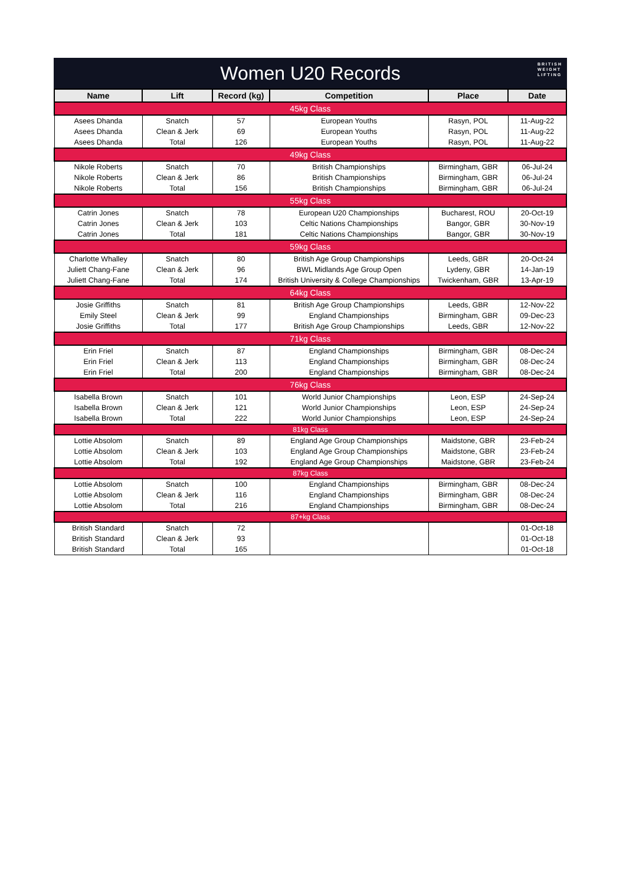Women U20 Records
BRITISH
WEIGHT
LIFTING
| Name | Lift | Record (kg) | Competition | Place | Date |
| --- | --- | --- | --- | --- | --- |
| 45kg Class | | | | | |
| Asees Dhanda | Snatch | 57 | European Youths | Rasyn, POL | 11-Aug-22 |
| Asees Dhanda | Clean & Jerk | 69 | European Youths | Rasyn, POL | 11-Aug-22 |
| Asees Dhanda | Total | 126 | European Youths | Rasyn, POL | 11-Aug-22 |
| 49kg Class | | | | | |
| Nikole Roberts | Snatch | 70 | British Championships | Birmingham, GBR | 06-Jul-24 |
| Nikole Roberts | Clean & Jerk | 86 | British Championships | Birmingham, GBR | 06-Jul-24 |
| Nikole Roberts | Total | 156 | British Championships | Birmingham, GBR | 06-Jul-24 |
| 55kg Class | | | | | |
| Catrin Jones | Snatch | 78 | European U20 Championships | Bucharest, ROU | 20-Oct-19 |
| Catrin Jones | Clean & Jerk | 103 | Celtic Nations Championships | Bangor, GBR | 30-Nov-19 |
| Catrin Jones | Total | 181 | Celtic Nations Championships | Bangor, GBR | 30-Nov-19 |
| 59kg Class | | | | | |
| Charlotte Whalley | Snatch | 80 | British Age Group Championships | Leeds, GBR | 20-Oct-24 |
| Juliett Chang-Fane | Clean & Jerk | 96 | BWL Midlands Age Group Open | Lydeny, GBR | 14-Jan-19 |
| Juliett Chang-Fane | Total | 174 | British University & College Championships | Twickenham, GBR | 13-Apr-19 |
| 64kg Class | | | | | |
| Josie Griffiths | Snatch | 81 | British Age Group Championships | Leeds, GBR | 12-Nov-22 |
| Emily Steel | Clean & Jerk | 99 | England Championships | Birmingham, GBR | 09-Dec-23 |
| Josie Griffiths | Total | 177 | British Age Group Championships | Leeds, GBR | 12-Nov-22 |
| 71kg Class | | | | | |
| Erin Friel | Snatch | 87 | England Championships | Birmingham, GBR | 08-Dec-24 |
| Erin Friel | Clean & Jerk | 113 | England Championships | Birmingham, GBR | 08-Dec-24 |
| Erin Friel | Total | 200 | England Championships | Birmingham, GBR | 08-Dec-24 |
| 76kg Class | | | | | |
| Isabella Brown | Snatch | 101 | World Junior Championships | Leon, ESP | 24-Sep-24 |
| Isabella Brown | Clean & Jerk | 121 | World Junior Championships | Leon, ESP | 24-Sep-24 |
| Isabella Brown | Total | 222 | World Junior Championships | Leon, ESP | 24-Sep-24 |
| 81kg Class | | | | | |
| Lottie Absolom | Snatch | 89 | England Age Group Championships | Maidstone, GBR | 23-Feb-24 |
| Lottie Absolom | Clean & Jerk | 103 | England Age Group Championships | Maidstone, GBR | 23-Feb-24 |
| Lottie Absolom | Total | 192 | England Age Group Championships | Maidstone, GBR | 23-Feb-24 |
| 87kg Class | | | | | |
| Lottie Absolom | Snatch | 100 | England Championships | Birmingham, GBR | 08-Dec-24 |
| Lottie Absolom | Clean & Jerk | 116 | England Championships | Birmingham, GBR | 08-Dec-24 |
| Lottie Absolom | Total | 216 | England Championships | Birmingham, GBR | 08-Dec-24 |
| 87+kg Class | | | | | |
| British Standard | Snatch | 72 | | | 01-Oct-18 |
| British Standard | Clean & Jerk | 93 | | | 01-Oct-18 |
| British Standard | Total | 165 | | | 01-Oct-18 |